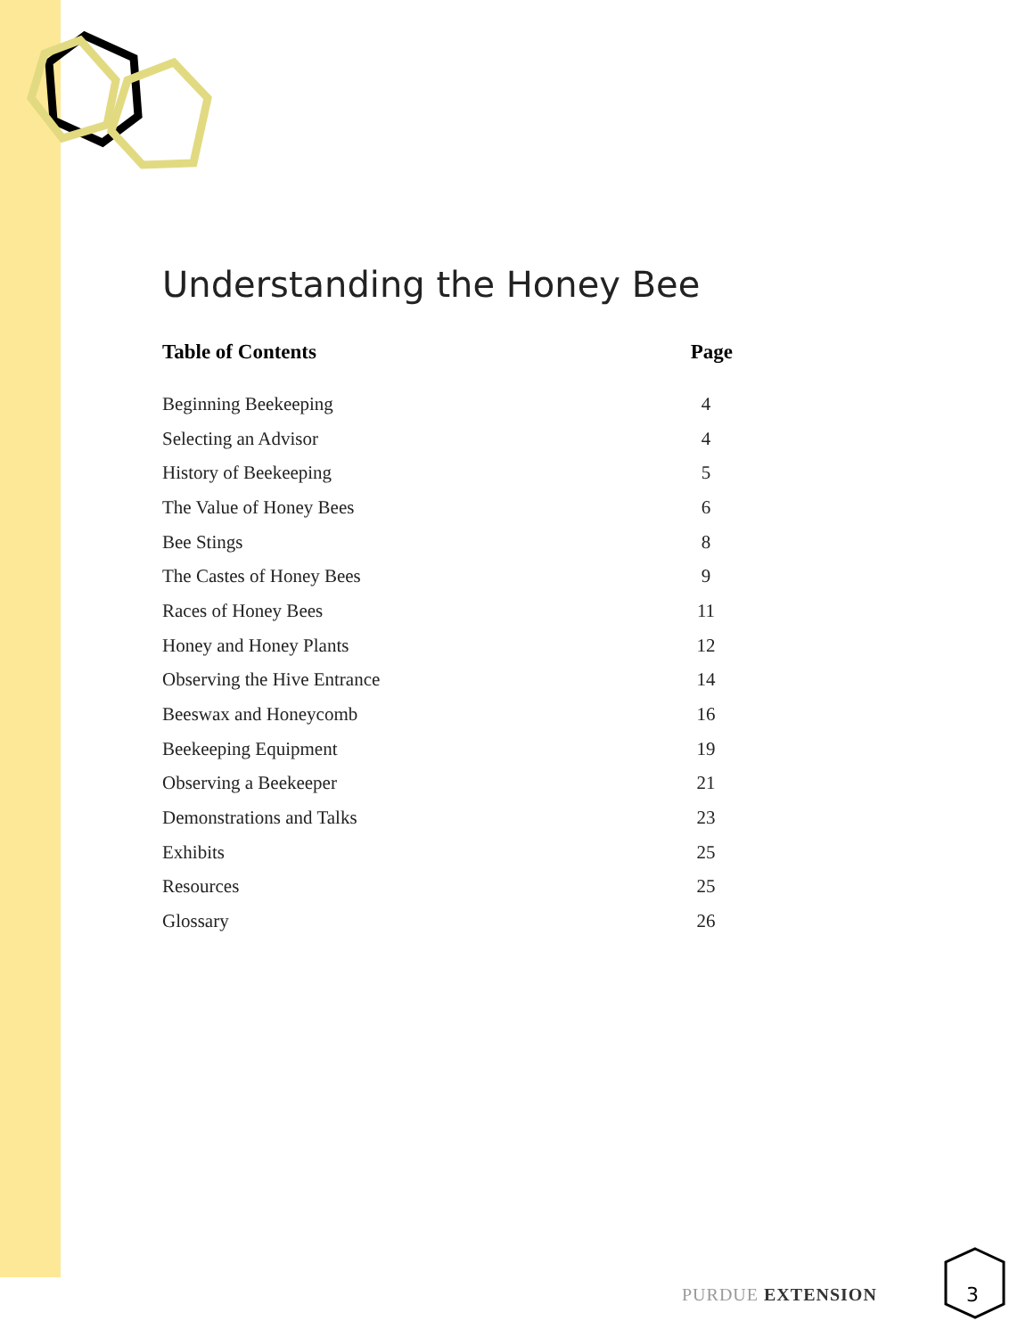Understanding the Honey Bee
| Table of Contents | Page |
| --- | --- |
| Beginning Beekeeping | 4 |
| Selecting an Advisor | 4 |
| History of Beekeeping | 5 |
| The Value of Honey Bees | 6 |
| Bee Stings | 8 |
| The Castes of Honey Bees | 9 |
| Races of Honey Bees | 11 |
| Honey and Honey Plants | 12 |
| Observing the Hive Entrance | 14 |
| Beeswax and Honeycomb | 16 |
| Beekeeping Equipment | 19 |
| Observing a Beekeeper | 21 |
| Demonstrations and Talks | 23 |
| Exhibits | 25 |
| Resources | 25 |
| Glossary | 26 |
PURDUE EXTENSION
3